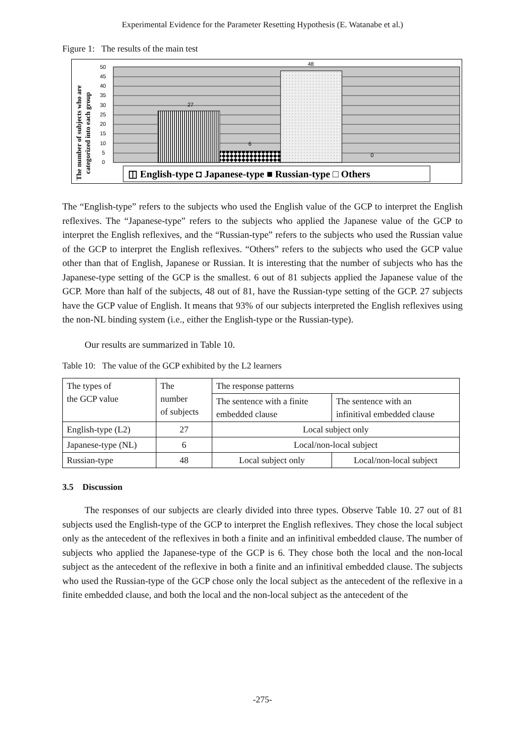Experimental Evidence for the Parameter Resetting Hypothesis (E. Watanabe et al.)
Figure 1: The results of the main test
27
6
48
0
50
45
40
35
30
25
20
15
10
5
0
The number of subjects who are
categorized into each group
◫ English-type ◘ Japanese-type ■ Russian-type □ Others
The “English-type” refers to the subjects who used the English value of the GCP to interpret the English reflexives. The “Japanese-type” refers to the subjects who applied the Japanese value of the GCP to interpret the English reflexives, and the “Russian-type” refers to the subjects who used the Russian value of the GCP to interpret the English reflexives. “Others” refers to the subjects who used the GCP value other than that of English, Japanese or Russian. It is interesting that the number of subjects who has the Japanese-type setting of the GCP is the smallest. 6 out of 81 subjects applied the Japanese value of the GCP. More than half of the subjects, 48 out of 81, have the Russian-type setting of the GCP. 27 subjects have the GCP value of English. It means that 93% of our subjects interpreted the English reflexives using the non-NL binding system (i.e., either the English-type or the Russian-type).
Our results are summarized in Table 10.
Table 10: The value of the GCP exhibited by the L2 learners
| The types of the GCP value | The number of subjects | The response patterns | |
| | | The sentence with a finite embedded clause | The sentence with an infinitival embedded clause |
| English-type (L2) | 27 | Local subject only | |
| Japanese-type (NL) | 6 | Local/non-local subject | |
| Russian-type | 48 | Local subject only | Local/non-local subject |
3.5 Discussion
The responses of our subjects are clearly divided into three types. Observe Table 10. 27 out of 81 subjects used the English-type of the GCP to interpret the English reflexives. They chose the local subject only as the antecedent of the reflexives in both a finite and an infinitival embedded clause. The number of subjects who applied the Japanese-type of the GCP is 6. They chose both the local and the non-local subject as the antecedent of the reflexive in both a finite and an infinitival embedded clause. The subjects who used the Russian-type of the GCP chose only the local subject as the antecedent of the reflexive in a finite embedded clause, and both the local and the non-local subject as the antecedent of the
-275-